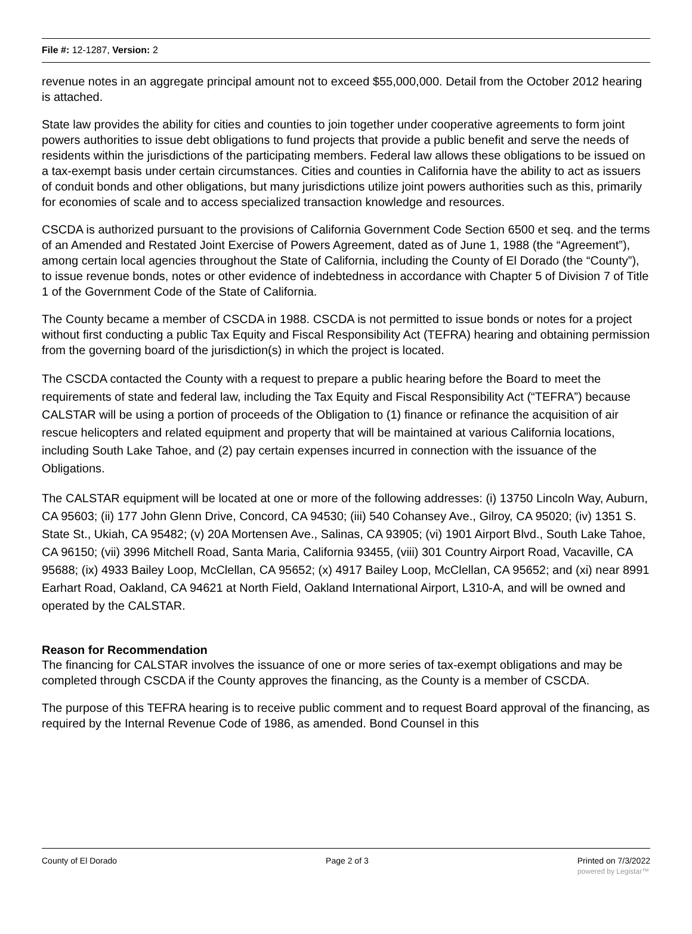File #: 12-1287, Version: 2
revenue notes in an aggregate principal amount not to exceed $55,000,000. Detail from the October 2012 hearing is attached.
State law provides the ability for cities and counties to join together under cooperative agreements to form joint powers authorities to issue debt obligations to fund projects that provide a public benefit and serve the needs of residents within the jurisdictions of the participating members. Federal law allows these obligations to be issued on a tax-exempt basis under certain circumstances. Cities and counties in California have the ability to act as issuers of conduit bonds and other obligations, but many jurisdictions utilize joint powers authorities such as this, primarily for economies of scale and to access specialized transaction knowledge and resources.
CSCDA is authorized pursuant to the provisions of California Government Code Section 6500 et seq. and the terms of an Amended and Restated Joint Exercise of Powers Agreement, dated as of June 1, 1988 (the “Agreement”), among certain local agencies throughout the State of California, including the County of El Dorado (the “County”), to issue revenue bonds, notes or other evidence of indebtedness in accordance with Chapter 5 of Division 7 of Title 1 of the Government Code of the State of California.
The County became a member of CSCDA in 1988. CSCDA is not permitted to issue bonds or notes for a project without first conducting a public Tax Equity and Fiscal Responsibility Act (TEFRA) hearing and obtaining permission from the governing board of the jurisdiction(s) in which the project is located.
The CSCDA contacted the County with a request to prepare a public hearing before the Board to meet the requirements of state and federal law, including the Tax Equity and Fiscal Responsibility Act (“TEFRA”) because CALSTAR will be using a portion of proceeds of the Obligation to (1) finance or refinance the acquisition of air rescue helicopters and related equipment and property that will be maintained at various California locations, including South Lake Tahoe, and (2) pay certain expenses incurred in connection with the issuance of the Obligations.
The CALSTAR equipment will be located at one or more of the following addresses: (i) 13750 Lincoln Way, Auburn, CA 95603; (ii) 177 John Glenn Drive, Concord, CA 94530; (iii) 540 Cohansey Ave., Gilroy, CA 95020; (iv) 1351 S. State St., Ukiah, CA 95482; (v) 20A Mortensen Ave., Salinas, CA 93905; (vi) 1901 Airport Blvd., South Lake Tahoe, CA 96150; (vii) 3996 Mitchell Road, Santa Maria, California 93455, (viii) 301 Country Airport Road, Vacaville, CA 95688; (ix) 4933 Bailey Loop, McClellan, CA 95652; (x) 4917 Bailey Loop, McClellan, CA 95652; and (xi) near 8991 Earhart Road, Oakland, CA 94621 at North Field, Oakland International Airport, L310-A, and will be owned and operated by the CALSTAR.
Reason for Recommendation
The financing for CALSTAR involves the issuance of one or more series of tax-exempt obligations and may be completed through CSCDA if the County approves the financing, as the County is a member of CSCDA.
The purpose of this TEFRA hearing is to receive public comment and to request Board approval of the financing, as required by the Internal Revenue Code of 1986, as amended. Bond Counsel in this
County of El Dorado Page 2 of 3 Printed on 7/3/2022
powered by Legistar™